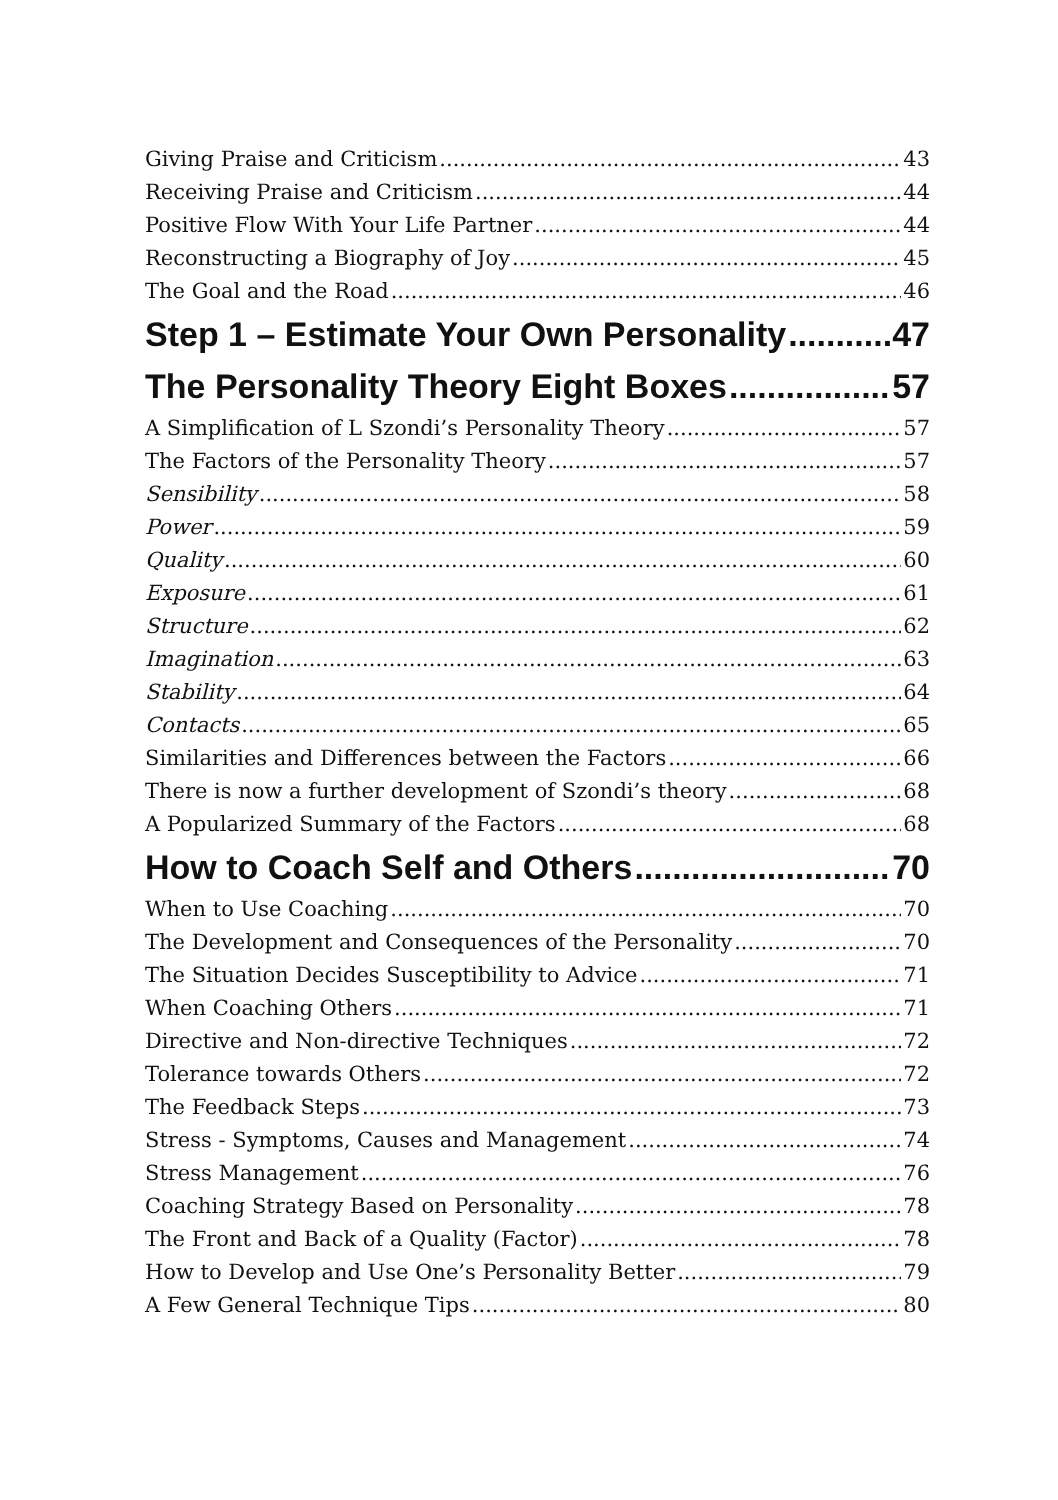Giving Praise and Criticism 43
Receiving Praise and Criticism 44
Positive Flow With Your Life Partner 44
Reconstructing a Biography of Joy 45
The Goal and the Road 46
Step 1 – Estimate Your Own Personality 47
The Personality Theory Eight Boxes 57
A Simplification of L Szondi’s Personality Theory 57
The Factors of the Personality Theory 57
Sensibility 58
Power 59
Quality 60
Exposure 61
Structure 62
Imagination 63
Stability 64
Contacts 65
Similarities and Differences between the Factors 66
There is now a further development of Szondi’s theory 68
A Popularized Summary of the Factors 68
How to Coach Self and Others 70
When to Use Coaching 70
The Development and Consequences of the Personality 70
The Situation Decides Susceptibility to Advice 71
When Coaching Others 71
Directive and Non-directive Techniques 72
Tolerance towards Others 72
The Feedback Steps 73
Stress - Symptoms, Causes and Management 74
Stress Management 76
Coaching Strategy Based on Personality 78
The Front and Back of a Quality (Factor) 78
How to Develop and Use One’s Personality Better 79
A Few General Technique Tips 80